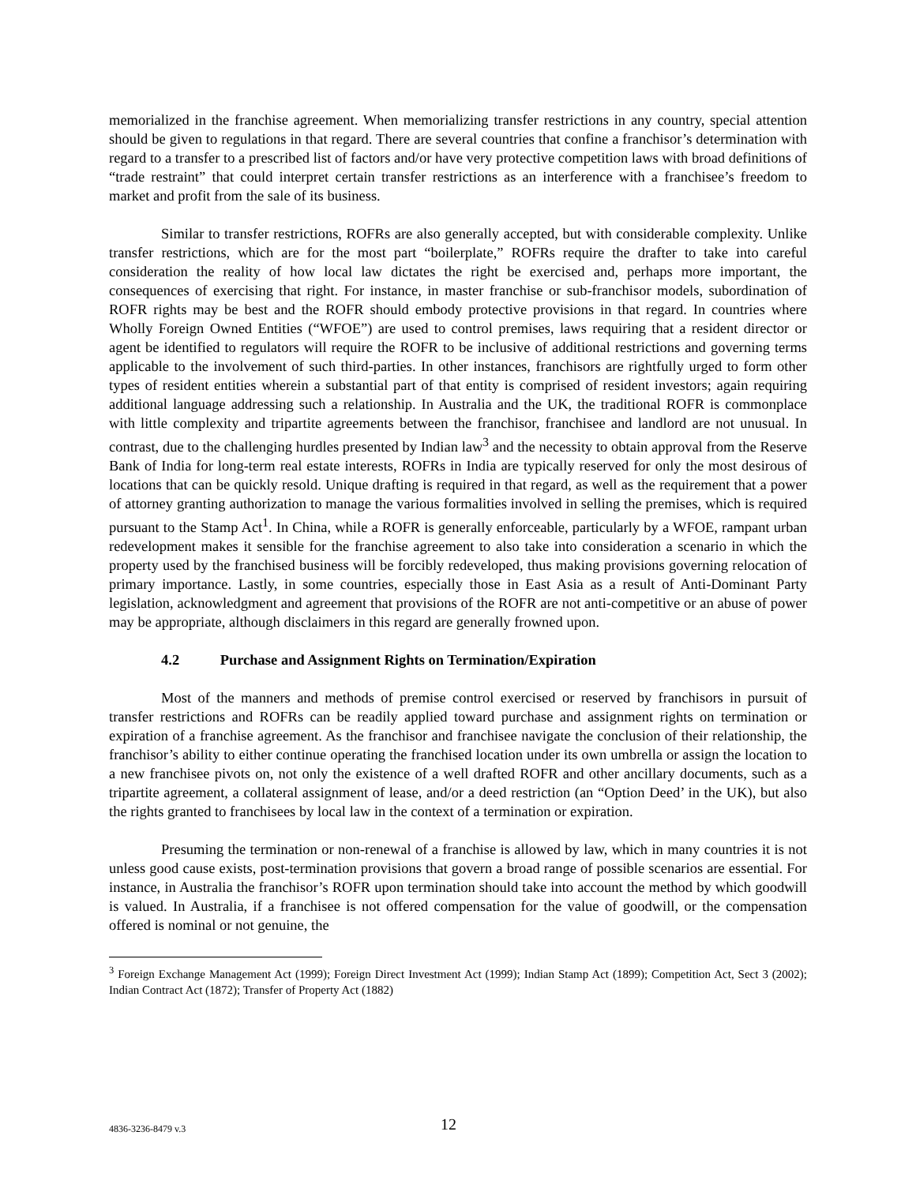memorialized in the franchise agreement. When memorializing transfer restrictions in any country, special attention should be given to regulations in that regard. There are several countries that confine a franchisor’s determination with regard to a transfer to a prescribed list of factors and/or have very protective competition laws with broad definitions of “trade restraint” that could interpret certain transfer restrictions as an interference with a franchisee’s freedom to market and profit from the sale of its business.
Similar to transfer restrictions, ROFRs are also generally accepted, but with considerable complexity. Unlike transfer restrictions, which are for the most part “boilerplate,” ROFRs require the drafter to take into careful consideration the reality of how local law dictates the right be exercised and, perhaps more important, the consequences of exercising that right. For instance, in master franchise or sub-franchisor models, subordination of ROFR rights may be best and the ROFR should embody protective provisions in that regard. In countries where Wholly Foreign Owned Entities (“WFOE”) are used to control premises, laws requiring that a resident director or agent be identified to regulators will require the ROFR to be inclusive of additional restrictions and governing terms applicable to the involvement of such third-parties. In other instances, franchisors are rightfully urged to form other types of resident entities wherein a substantial part of that entity is comprised of resident investors; again requiring additional language addressing such a relationship. In Australia and the UK, the traditional ROFR is commonplace with little complexity and tripartite agreements between the franchisor, franchisee and landlord are not unusual. In contrast, due to the challenging hurdles presented by Indian law<sup>3</sup> and the necessity to obtain approval from the Reserve Bank of India for long-term real estate interests, ROFRs in India are typically reserved for only the most desirous of locations that can be quickly resold. Unique drafting is required in that regard, as well as the requirement that a power of attorney granting authorization to manage the various formalities involved in selling the premises, which is required pursuant to the Stamp Act<sup>1</sup>. In China, while a ROFR is generally enforceable, particularly by a WFOE, rampant urban redevelopment makes it sensible for the franchise agreement to also take into consideration a scenario in which the property used by the franchised business will be forcibly redeveloped, thus making provisions governing relocation of primary importance. Lastly, in some countries, especially those in East Asia as a result of Anti-Dominant Party legislation, acknowledgment and agreement that provisions of the ROFR are not anti-competitive or an abuse of power may be appropriate, although disclaimers in this regard are generally frowned upon.
4.2 Purchase and Assignment Rights on Termination/Expiration
Most of the manners and methods of premise control exercised or reserved by franchisors in pursuit of transfer restrictions and ROFRs can be readily applied toward purchase and assignment rights on termination or expiration of a franchise agreement. As the franchisor and franchisee navigate the conclusion of their relationship, the franchisor’s ability to either continue operating the franchised location under its own umbrella or assign the location to a new franchisee pivots on, not only the existence of a well drafted ROFR and other ancillary documents, such as a tripartite agreement, a collateral assignment of lease, and/or a deed restriction (an “Option Deed’ in the UK), but also the rights granted to franchisees by local law in the context of a termination or expiration.
Presuming the termination or non-renewal of a franchise is allowed by law, which in many countries it is not unless good cause exists, post-termination provisions that govern a broad range of possible scenarios are essential. For instance, in Australia the franchisor’s ROFR upon termination should take into account the method by which goodwill is valued. In Australia, if a franchisee is not offered compensation for the value of goodwill, or the compensation offered is nominal or not genuine, the
<sup>3</sup> Foreign Exchange Management Act (1999); Foreign Direct Investment Act (1999); Indian Stamp Act (1899); Competition Act, Sect 3 (2002); Indian Contract Act (1872); Transfer of Property Act (1882)
4836-3236-8479 v.3
12